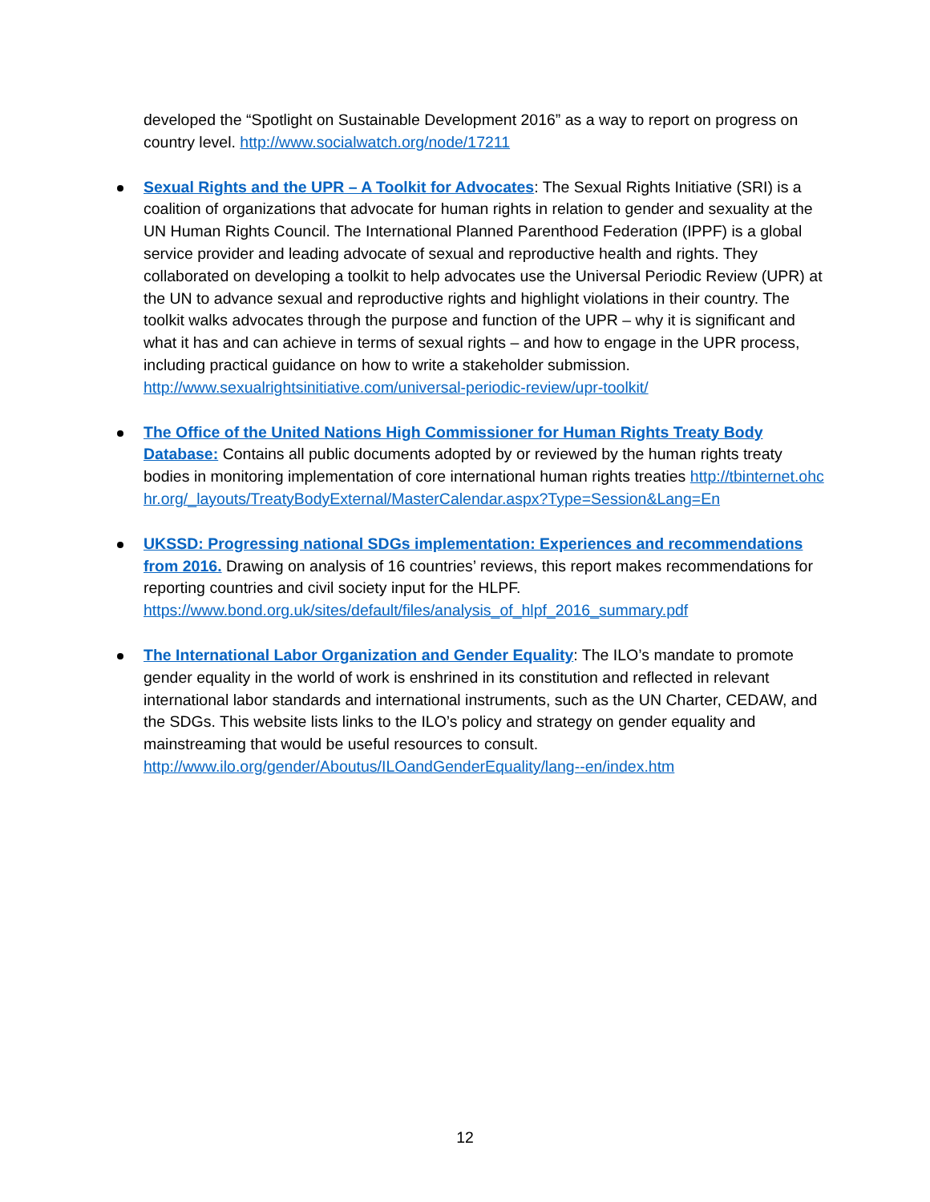developed the “Spotlight on Sustainable Development 2016” as a way to report on progress on country level. http://www.socialwatch.org/node/17211
Sexual Rights and the UPR – A Toolkit for Advocates: The Sexual Rights Initiative (SRI) is a coalition of organizations that advocate for human rights in relation to gender and sexuality at the UN Human Rights Council. The International Planned Parenthood Federation (IPPF) is a global service provider and leading advocate of sexual and reproductive health and rights. They collaborated on developing a toolkit to help advocates use the Universal Periodic Review (UPR) at the UN to advance sexual and reproductive rights and highlight violations in their country. The toolkit walks advocates through the purpose and function of the UPR – why it is significant and what it has and can achieve in terms of sexual rights – and how to engage in the UPR process, including practical guidance on how to write a stakeholder submission.
http://www.sexualrightsinitiative.com/universal-periodic-review/upr-toolkit/
The Office of the United Nations High Commissioner for Human Rights Treaty Body Database: Contains all public documents adopted by or reviewed by the human rights treaty bodies in monitoring implementation of core international human rights treaties http://tbinternet.ohchr.org/_layouts/TreatyBodyExternal/MasterCalendar.aspx?Type=Session&Lang=En
UKSSD: Progressing national SDGs implementation: Experiences and recommendations from 2016. Drawing on analysis of 16 countries’ reviews, this report makes recommendations for reporting countries and civil society input for the HLPF.
https://www.bond.org.uk/sites/default/files/analysis_of_hlpf_2016_summary.pdf
The International Labor Organization and Gender Equality: The ILO’s mandate to promote gender equality in the world of work is enshrined in its constitution and reflected in relevant international labor standards and international instruments, such as the UN Charter, CEDAW, and the SDGs. This website lists links to the ILO’s policy and strategy on gender equality and mainstreaming that would be useful resources to consult.
http://www.ilo.org/gender/Aboutus/ILOandGenderEquality/lang--en/index.htm
12